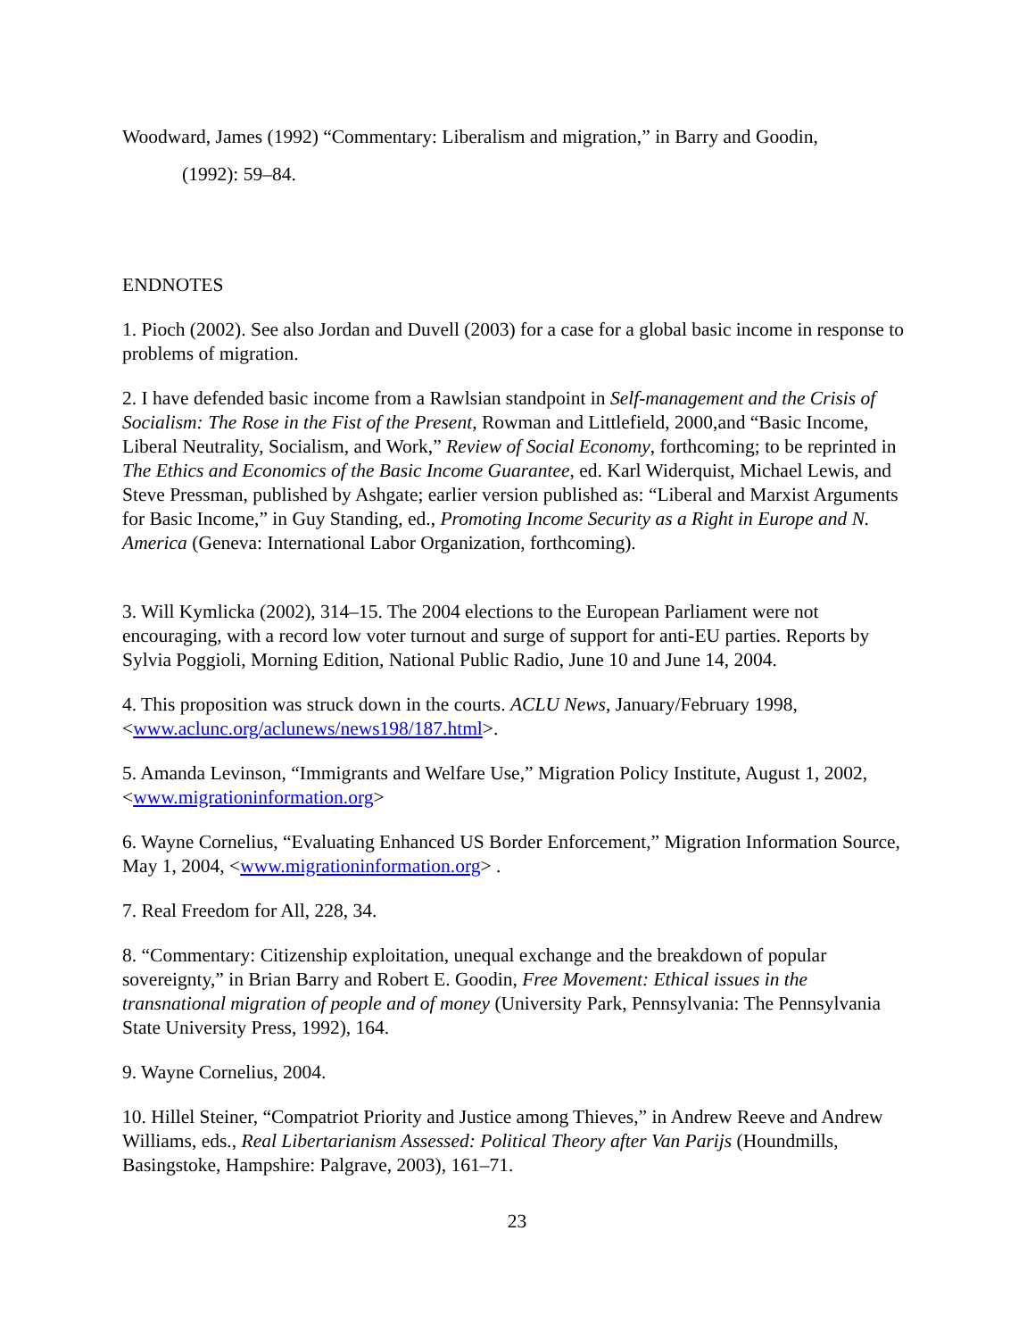Woodward, James (1992) “Commentary: Liberalism and migration,” in Barry and Goodin,
(1992): 59–84.
ENDNOTES
1. Pioch (2002). See also Jordan and Duvell (2003) for a case for a global basic income in response to problems of migration.
2. I have defended basic income from a Rawlsian standpoint in Self-management and the Crisis of Socialism: The Rose in the Fist of the Present, Rowman and Littlefield, 2000,and “Basic Income, Liberal Neutrality, Socialism, and Work,” Review of Social Economy, forthcoming; to be reprinted in The Ethics and Economics of the Basic Income Guarantee, ed. Karl Widerquist, Michael Lewis, and Steve Pressman, published by Ashgate; earlier version published as: “Liberal and Marxist Arguments for Basic Income,” in Guy Standing, ed., Promoting Income Security as a Right in Europe and N. America (Geneva: International Labor Organization, forthcoming).
3. Will Kymlicka (2002), 314–15. The 2004 elections to the European Parliament were not encouraging, with a record low voter turnout and surge of support for anti-EU parties. Reports by Sylvia Poggioli, Morning Edition, National Public Radio, June 10 and June 14, 2004.
4. This proposition was struck down in the courts. ACLU News, January/February 1998, <www.aclunc.org/aclunews/news198/187.html>.
5. Amanda Levinson, “Immigrants and Welfare Use,” Migration Policy Institute, August 1, 2002, <www.migrationinformation.org>
6. Wayne Cornelius, “Evaluating Enhanced US Border Enforcement,” Migration Information Source, May 1, 2004, <www.migrationinformation.org> .
7. Real Freedom for All, 228, 34.
8. “Commentary: Citizenship exploitation, unequal exchange and the breakdown of popular sovereignty,” in Brian Barry and Robert E. Goodin, Free Movement: Ethical issues in the transnational migration of people and of money (University Park, Pennsylvania: The Pennsylvania State University Press, 1992), 164.
9. Wayne Cornelius, 2004.
10. Hillel Steiner, “Compatriot Priority and Justice among Thieves,” in Andrew Reeve and Andrew Williams, eds., Real Libertarianism Assessed: Political Theory after Van Parijs (Houndmills, Basingstoke, Hampshire: Palgrave, 2003), 161–71.
23